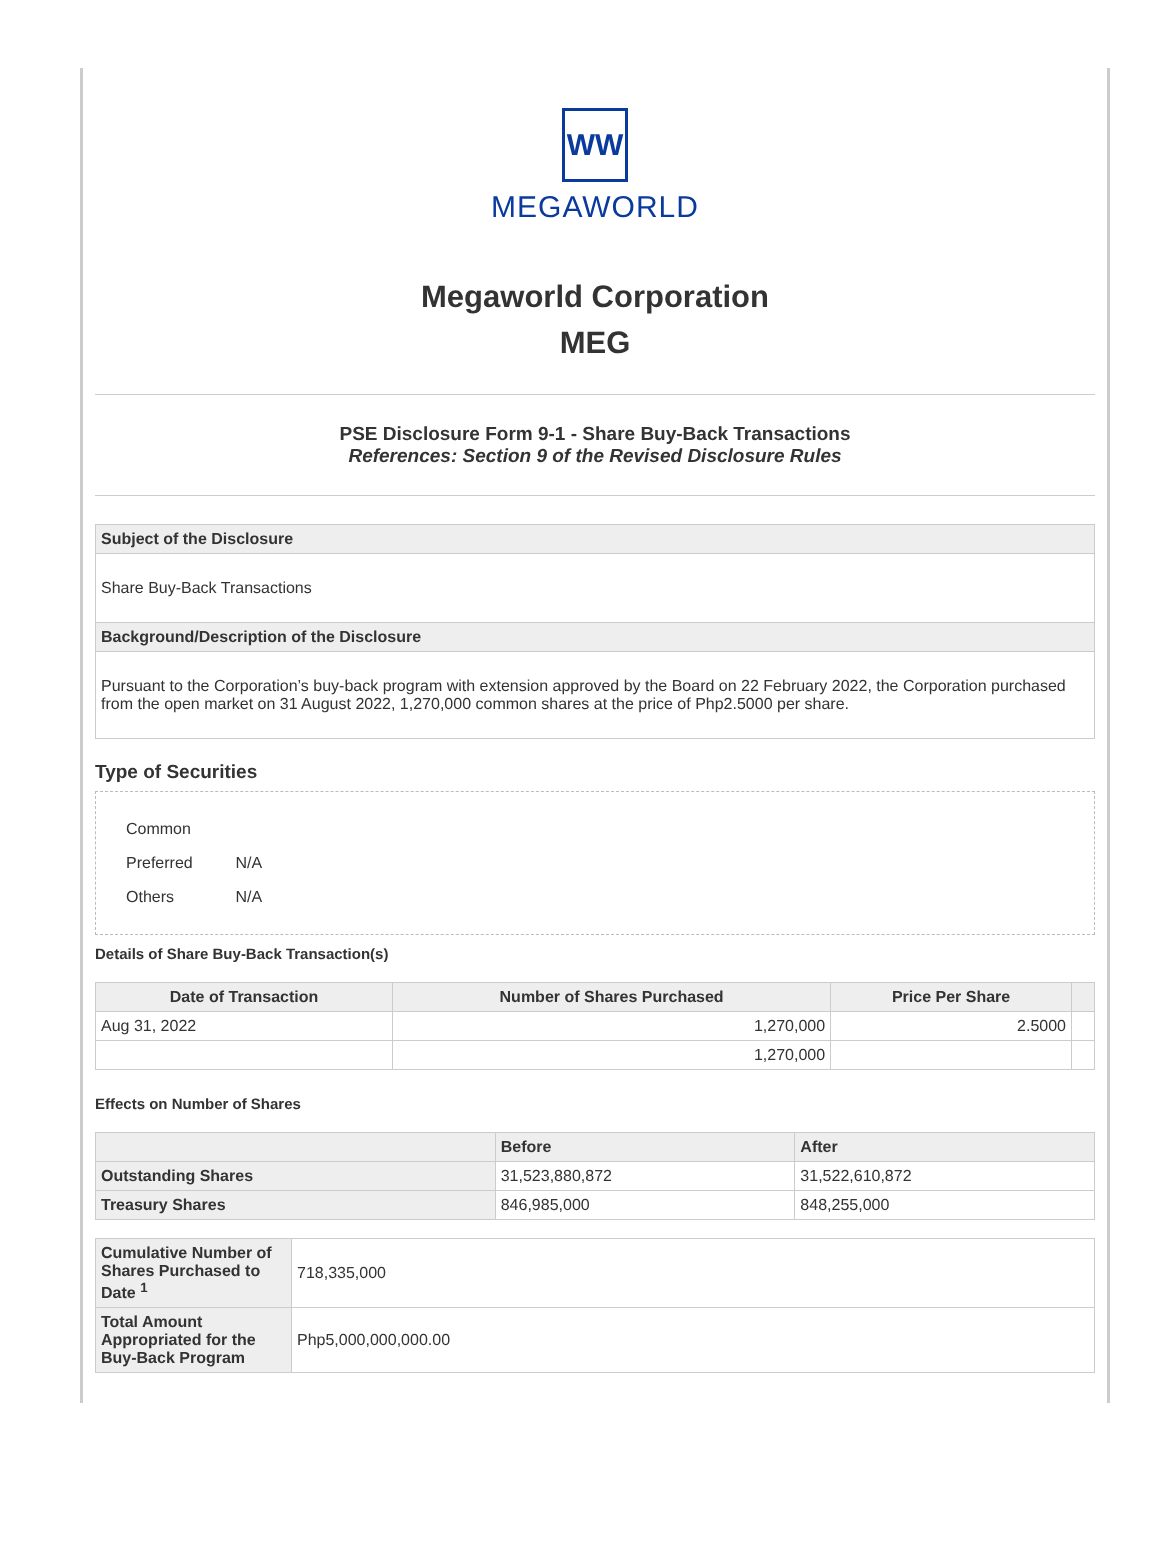WW
MEGAWORLD
Megaworld Corporation
MEG
PSE Disclosure Form 9-1 - Share Buy-Back Transactions
References: Section 9 of the Revised Disclosure Rules
| Subject of the Disclosure |
| --- |
| Share Buy-Back Transactions |
| Background/Description of the Disclosure |
| Pursuant to the Corporation’s buy-back program with extension approved by the Board on 22 February 2022, the Corporation purchased from the open market on 31 August 2022, 1,270,000 common shares at the price of Php2.5000 per share. |
Type of Securities
Common
Preferred N/A
Others N/A
Details of Share Buy-Back Transaction(s)
| Date of Transaction | Number of Shares Purchased | Price Per Share | |
| --- | --- | --- | --- |
| Aug 31, 2022 | 1,270,000 | 2.5000 | |
| | 1,270,000 | | |
Effects on Number of Shares
| | Before | After |
| --- | --- | --- |
| Outstanding Shares | 31,523,880,872 | 31,522,610,872 |
| Treasury Shares | 846,985,000 | 848,255,000 |
| Cumulative Number of Shares Purchased to Date <sup>1</sup> | 718,335,000 |
| Total Amount Appropriated for the Buy-Back Program | Php5,000,000,000.00 |